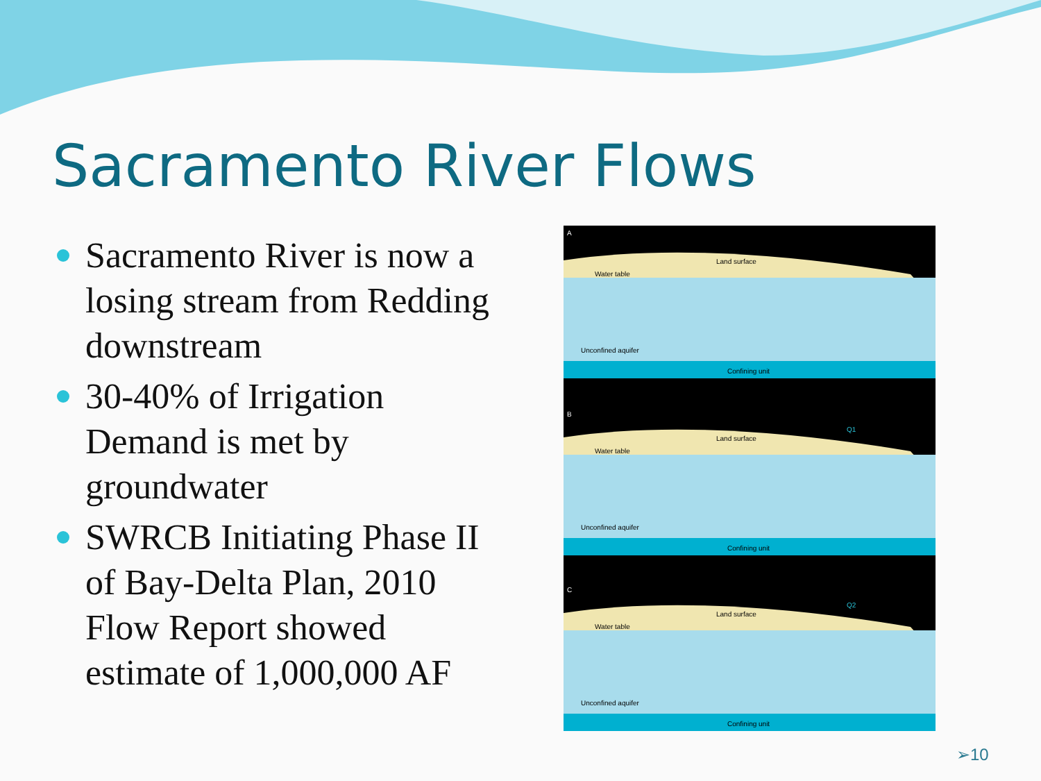Sacramento River Flows
Sacramento River is now a losing stream from Redding downstream
30-40% of Irrigation Demand is met by groundwater
SWRCB Initiating Phase II of Bay-Delta Plan, 2010 Flow Report showed estimate of 1,000,000 AF
Land surface
Water table
Unconfined aquifer
Confining unit
A
Land surface
Water table
Unconfined aquifer
Confining unit
Q1
B
Land surface
Water table
Unconfined aquifer
Confining unit
Q2
C
➢10